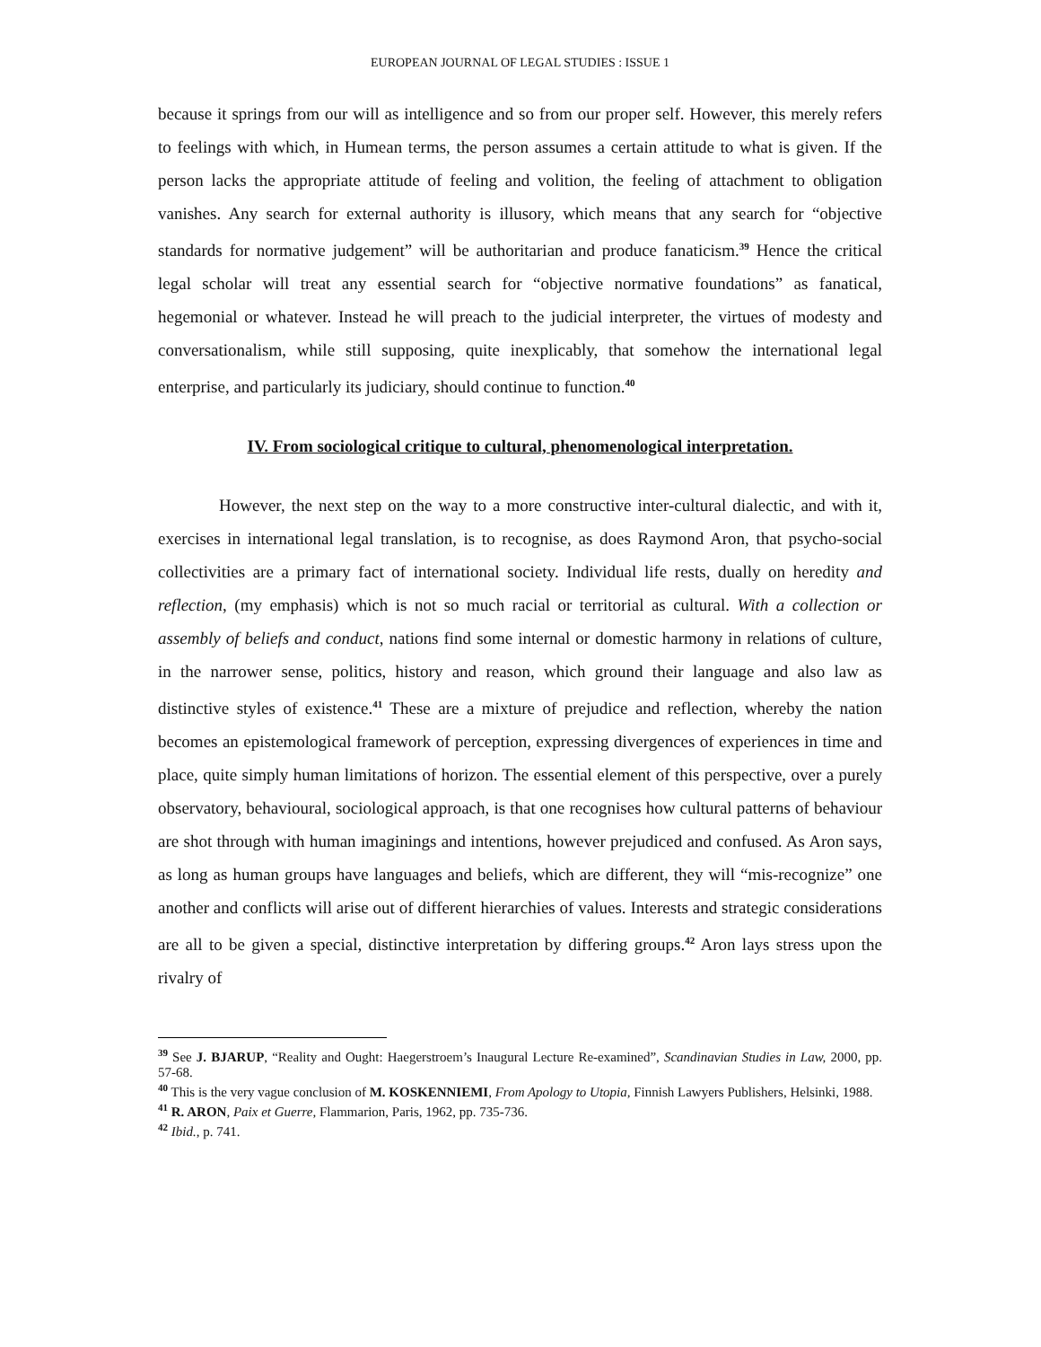EUROPEAN JOURNAL OF LEGAL STUDIES : ISSUE 1
because it springs from our will as intelligence and so from our proper self. However, this merely refers to feelings with which, in Humean terms, the person assumes a certain attitude to what is given. If the person lacks the appropriate attitude of feeling and volition, the feeling of attachment to obligation vanishes. Any search for external authority is illusory, which means that any search for “objective standards for normative judgement” will be authoritarian and produce fanaticism.<sup>39</sup> Hence the critical legal scholar will treat any essential search for “objective normative foundations” as fanatical, hegemonial or whatever. Instead he will preach to the judicial interpreter, the virtues of modesty and conversationalism, while still supposing, quite inexplicably, that somehow the international legal enterprise, and particularly its judiciary, should continue to function.<sup>40</sup>
IV. From sociological critique to cultural, phenomenological interpretation.
However, the next step on the way to a more constructive inter-cultural dialectic, and with it, exercises in international legal translation, is to recognise, as does Raymond Aron, that psycho-social collectivities are a primary fact of international society. Individual life rests, dually on heredity and reflection, (my emphasis) which is not so much racial or territorial as cultural. With a collection or assembly of beliefs and conduct, nations find some internal or domestic harmony in relations of culture, in the narrower sense, politics, history and reason, which ground their language and also law as distinctive styles of existence.<sup>41</sup> These are a mixture of prejudice and reflection, whereby the nation becomes an epistemological framework of perception, expressing divergences of experiences in time and place, quite simply human limitations of horizon. The essential element of this perspective, over a purely observatory, behavioural, sociological approach, is that one recognises how cultural patterns of behaviour are shot through with human imaginings and intentions, however prejudiced and confused. As Aron says, as long as human groups have languages and beliefs, which are different, they will “mis-recognize” one another and conflicts will arise out of different hierarchies of values. Interests and strategic considerations are all to be given a special, distinctive interpretation by differing groups.<sup>42</sup> Aron lays stress upon the rivalry of
<sup>39</sup> See J. BJARUP, “Reality and Ought: Haegerstroem’s Inaugural Lecture Re-examined”, Scandinavian Studies in Law, 2000, pp. 57-68.
<sup>40</sup> This is the very vague conclusion of M. KOSKENNIEMI, From Apology to Utopia, Finnish Lawyers Publishers, Helsinki, 1988.
<sup>41</sup> R. ARON, Paix et Guerre, Flammarion, Paris, 1962, pp. 735-736.
<sup>42</sup> Ibid., p. 741.